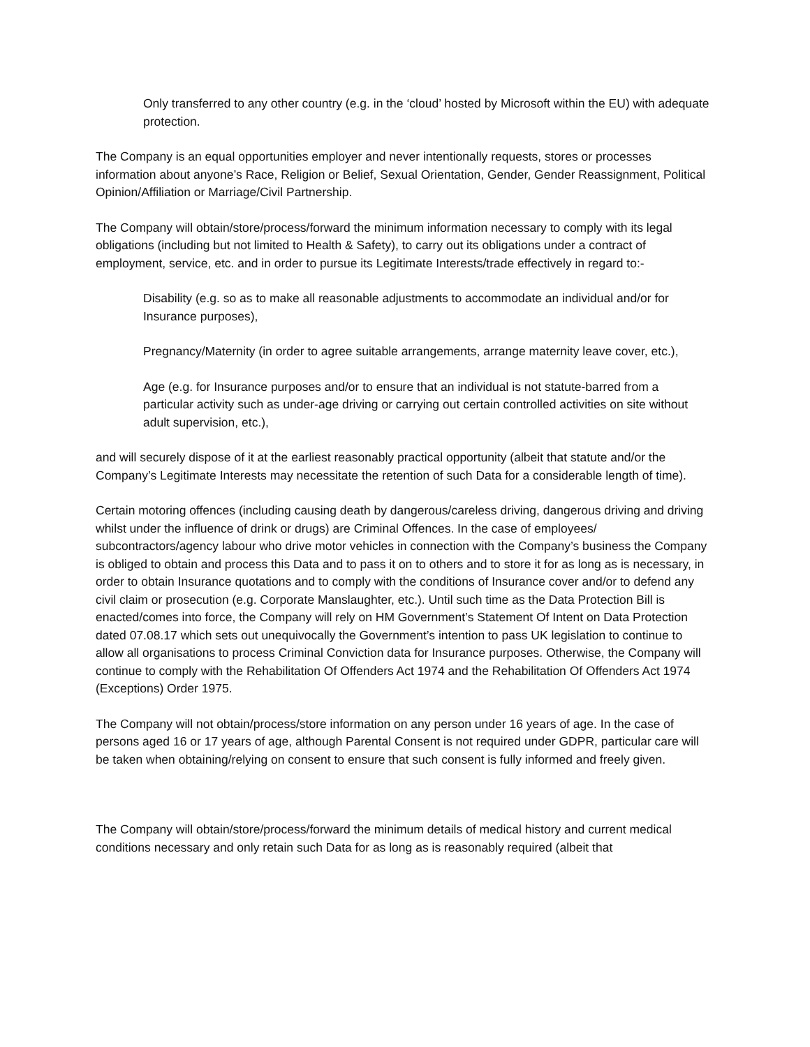Only transferred to any other country (e.g. in the ‘cloud’ hosted by Microsoft within the EU) with adequate protection.
The Company is an equal opportunities employer and never intentionally requests, stores or processes information about anyone’s Race, Religion or Belief, Sexual Orientation, Gender, Gender Reassignment, Political Opinion/Affiliation or Marriage/Civil Partnership.
The Company will obtain/store/process/forward the minimum information necessary to comply with its legal obligations (including but not limited to Health & Safety), to carry out its obligations under a contract of employment, service, etc. and in order to pursue its Legitimate Interests/trade effectively in regard to:-
Disability (e.g. so as to make all reasonable adjustments to accommodate an individual and/or for Insurance purposes),
Pregnancy/Maternity (in order to agree suitable arrangements, arrange maternity leave cover, etc.),
Age (e.g. for Insurance purposes and/or to ensure that an individual is not statute-barred from a particular activity such as under-age driving or carrying out certain controlled activities on site without adult supervision, etc.),
and will securely dispose of it at the earliest reasonably practical opportunity (albeit that statute and/or the Company’s Legitimate Interests may necessitate the retention of such Data for a considerable length of time).
Certain motoring offences (including causing death by dangerous/careless driving, dangerous driving and driving whilst under the influence of drink or drugs) are Criminal Offences. In the case of employees/ subcontractors/agency labour who drive motor vehicles in connection with the Company’s business the Company is obliged to obtain and process this Data and to pass it on to others and to store it for as long as is necessary, in order to obtain Insurance quotations and to comply with the conditions of Insurance cover and/or to defend any civil claim or prosecution (e.g. Corporate Manslaughter, etc.). Until such time as the Data Protection Bill is enacted/comes into force, the Company will rely on HM Government’s Statement Of Intent on Data Protection dated 07.08.17 which sets out unequivocally the Government’s intention to pass UK legislation to continue to allow all organisations to process Criminal Conviction data for Insurance purposes. Otherwise, the Company will continue to comply with the Rehabilitation Of Offenders Act 1974 and the Rehabilitation Of Offenders Act 1974 (Exceptions) Order 1975.
The Company will not obtain/process/store information on any person under 16 years of age. In the case of persons aged 16 or 17 years of age, although Parental Consent is not required under GDPR, particular care will be taken when obtaining/relying on consent to ensure that such consent is fully informed and freely given.
The Company will obtain/store/process/forward the minimum details of medical history and current medical conditions necessary and only retain such Data for as long as is reasonably required (albeit that